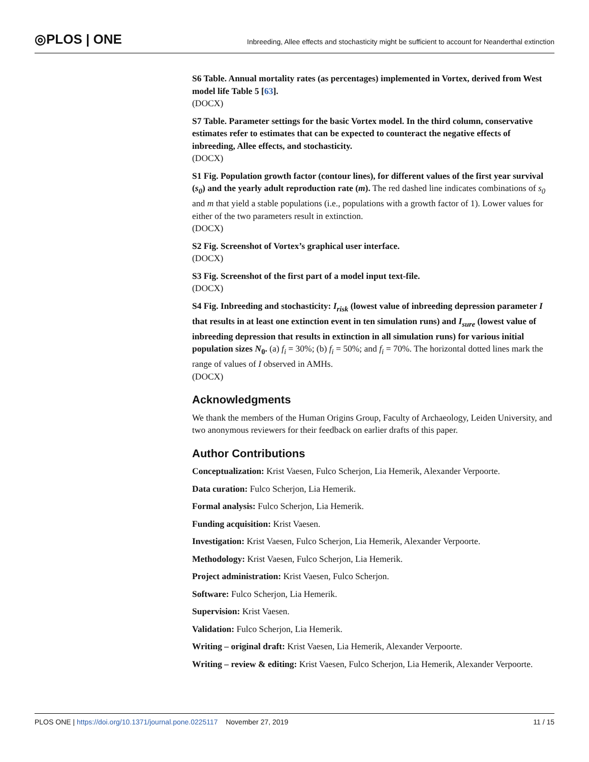◎PLOS | ONE
Inbreeding, Allee effects and stochasticity might be sufficient to account for Neanderthal extinction
S6 Table. Annual mortality rates (as percentages) implemented in Vortex, derived from West model life Table 5 [63].
(DOCX)
S7 Table. Parameter settings for the basic Vortex model. In the third column, conservative estimates refer to estimates that can be expected to counteract the negative effects of inbreeding, Allee effects, and stochasticity.
(DOCX)
S1 Fig. Population growth factor (contour lines), for different values of the first year survival (s<sub>0</sub>) and the yearly adult reproduction rate (m). The red dashed line indicates combinations of s<sub>0</sub> and m that yield a stable populations (i.e., populations with a growth factor of 1). Lower values for either of the two parameters result in extinction.
(DOCX)
S2 Fig. Screenshot of Vortex’s graphical user interface.
(DOCX)
S3 Fig. Screenshot of the first part of a model input text-file.
(DOCX)
S4 Fig. Inbreeding and stochasticity: I<sub>risk</sub> (lowest value of inbreeding depression parameter I that results in at least one extinction event in ten simulation runs) and I<sub>sure</sub> (lowest value of inbreeding depression that results in extinction in all simulation runs) for various initial population sizes N<sub>0</sub>. (a) f<sub>i</sub> = 30%; (b) f<sub>i</sub> = 50%; and f<sub>i</sub> = 70%. The horizontal dotted lines mark the range of values of I observed in AMHs.
(DOCX)
Acknowledgments
We thank the members of the Human Origins Group, Faculty of Archaeology, Leiden University, and two anonymous reviewers for their feedback on earlier drafts of this paper.
Author Contributions
Conceptualization: Krist Vaesen, Fulco Scherjon, Lia Hemerik, Alexander Verpoorte.
Data curation: Fulco Scherjon, Lia Hemerik.
Formal analysis: Fulco Scherjon, Lia Hemerik.
Funding acquisition: Krist Vaesen.
Investigation: Krist Vaesen, Fulco Scherjon, Lia Hemerik, Alexander Verpoorte.
Methodology: Krist Vaesen, Fulco Scherjon, Lia Hemerik.
Project administration: Krist Vaesen, Fulco Scherjon.
Software: Fulco Scherjon, Lia Hemerik.
Supervision: Krist Vaesen.
Validation: Fulco Scherjon, Lia Hemerik.
Writing – original draft: Krist Vaesen, Lia Hemerik, Alexander Verpoorte.
Writing – review & editing: Krist Vaesen, Fulco Scherjon, Lia Hemerik, Alexander Verpoorte.
PLOS ONE | https://doi.org/10.1371/journal.pone.0225117 November 27, 2019
11 / 15